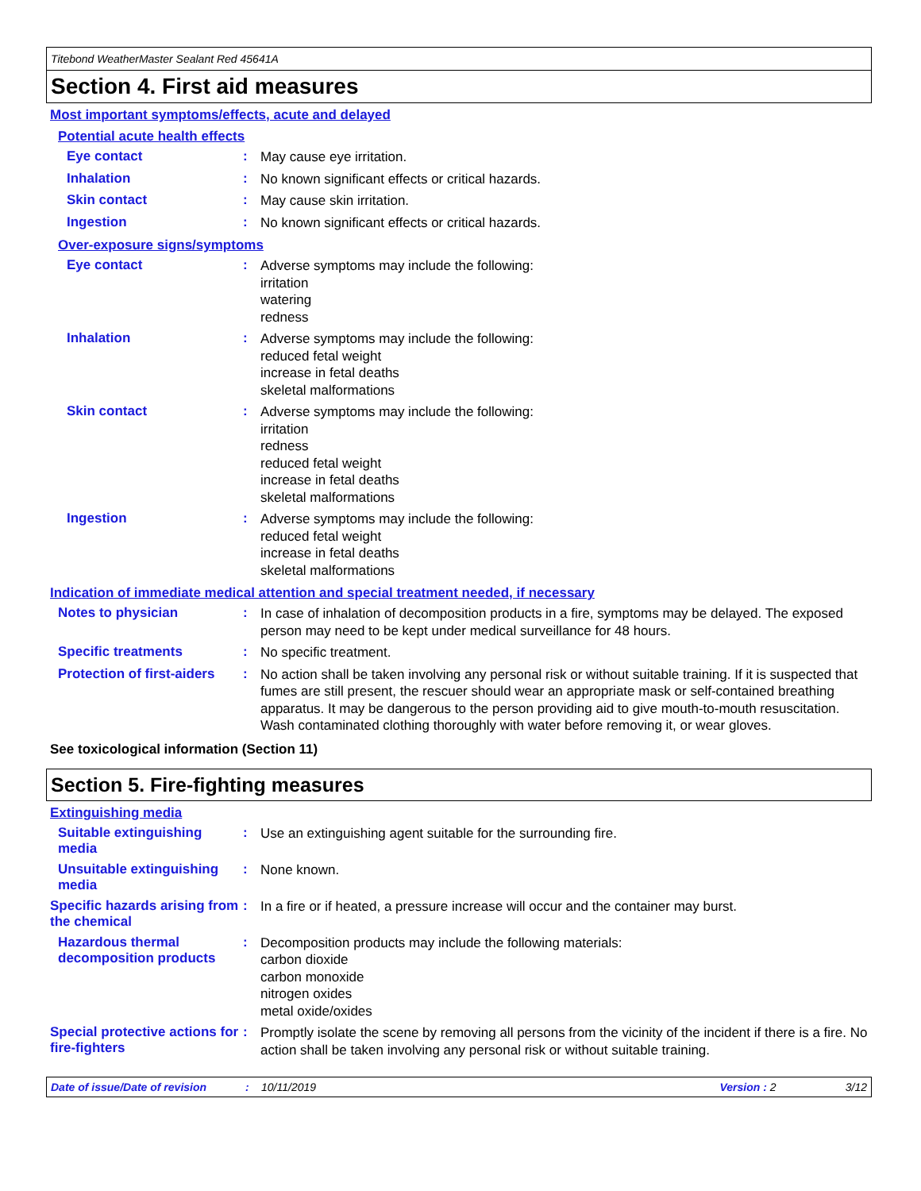Titebond WeatherMaster Sealant Red 45641A
Section 4. First aid measures
Most important symptoms/effects, acute and delayed
Potential acute health effects
Eye contact :
May cause eye irritation.
Inhalation :
No known significant effects or critical hazards.
Skin contact :
May cause skin irritation.
Ingestion :
No known significant effects or critical hazards.
Over-exposure signs/symptoms
Eye contact :
Adverse symptoms may include the following:
irritation
watering
redness
Inhalation :
Adverse symptoms may include the following:
reduced fetal weight
increase in fetal deaths
skeletal malformations
Skin contact :
Adverse symptoms may include the following:
irritation
redness
reduced fetal weight
increase in fetal deaths
skeletal malformations
Ingestion :
Adverse symptoms may include the following:
reduced fetal weight
increase in fetal deaths
skeletal malformations
Indication of immediate medical attention and special treatment needed, if necessary
Notes to physician :
In case of inhalation of decomposition products in a fire, symptoms may be delayed. The exposed person may need to be kept under medical surveillance for 48 hours.
Specific treatments :
No specific treatment.
Protection of first-aiders
:
No action shall be taken involving any personal risk or without suitable training. If it is suspected that fumes are still present, the rescuer should wear an appropriate mask or self-contained breathing apparatus. It may be dangerous to the person providing aid to give mouth-to-mouth resuscitation. Wash contaminated clothing thoroughly with water before removing it, or wear gloves.
See toxicological information (Section 11)
Section 5. Fire-fighting measures
Extinguishing media
Suitable extinguishing media
:
Use an extinguishing agent suitable for the surrounding fire.
Unsuitable extinguishing media
:
None known.
Specific hazards arising from the chemical
:
In a fire or if heated, a pressure increase will occur and the container may burst.
Hazardous thermal decomposition products
:
Decomposition products may include the following materials:
carbon dioxide
carbon monoxide
nitrogen oxides
metal oxide/oxides
Special protective actions for fire-fighters
:
Promptly isolate the scene by removing all persons from the vicinity of the incident if there is a fire. No action shall be taken involving any personal risk or without suitable training.
Date of issue/Date of revision: 10/11/2019 Version : 2 3/12